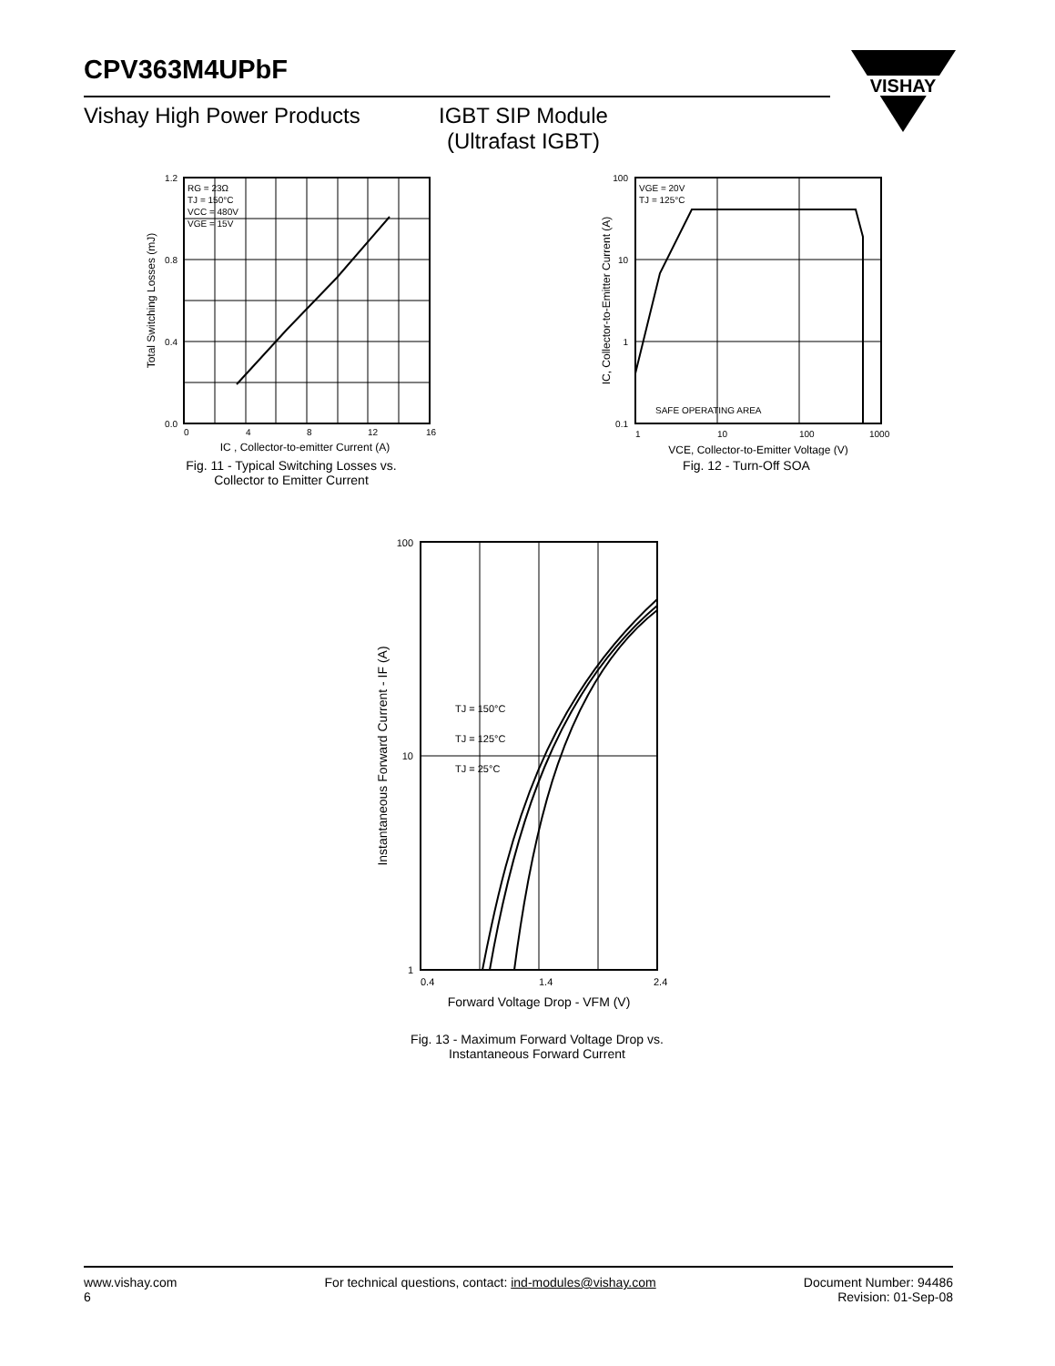CPV363M4UPbF
Vishay High Power Products IGBT SIP Module
(Ultrafast IGBT)
VISHAY
RG = 23Ω
TJ = 150°C
VCC = 480V
VGE = 15V
0.0
0.4
0.8
1.2
0
4
8
12
16
IC , Collector-to-emitter Current (A)
Total Switching Losses (mJ)
Fig. 11 - Typical Switching Losses vs.
Collector to Emitter Current
VGE = 20V
TJ = 125°C
SAFE OPERATING AREA
100
10
1
0.1
1
10
100
1000
VCE, Collector-to-Emitter Voltage (V)
IC, Collector-to-Emitter Current (A)
Fig. 12 - Turn-Off SOA
TJ = 150°C
TJ = 125°C
TJ = 25°C
100
10
1
0.4
1.4
2.4
Forward Voltage Drop - VFM (V)
Instantaneous Forward Current - IF (A)
Fig. 13 - Maximum Forward Voltage Drop vs.
Instantaneous Forward Current
www.vishay.com
6
For technical questions, contact: ind-modules@vishay.com
Document Number: 94486
Revision: 01-Sep-08